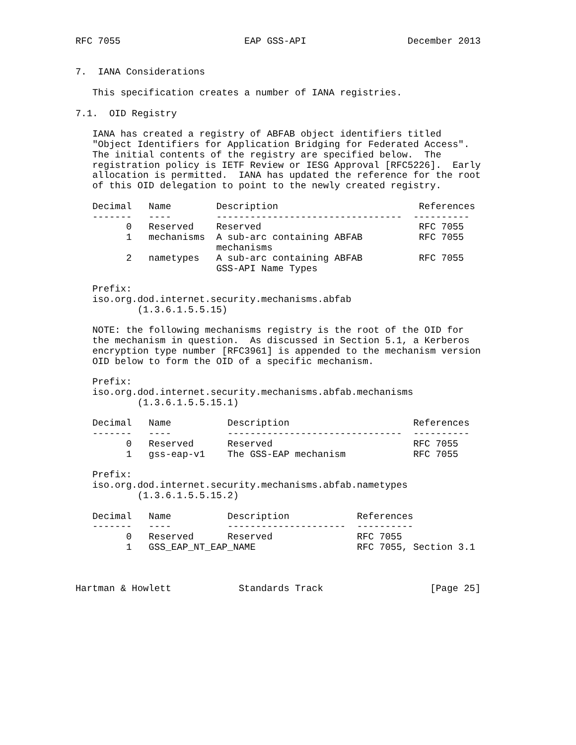RFC 7055                      EAP GSS-API                  December 2013


7.  IANA Considerations

   This specification creates a number of IANA registries.

7.1.  OID Registry

   IANA has created a registry of ABFAB object identifiers titled
   "Object Identifiers for Application Bridging for Federated Access".
   The initial contents of the registry are specified below.  The
   registration policy is IETF Review or IESG Approval [RFC5226].  Early
   allocation is permitted.  IANA has updated the reference for the root
   of this OID delegation to point to the newly created registry.

   Decimal   Name        Description                         References
   -------   ----        ---------------------------------  ----------
         0   Reserved    Reserved                            RFC 7055
         1   mechanisms  A sub-arc containing ABFAB          RFC 7055
                         mechanisms
         2   nametypes   A sub-arc containing ABFAB          RFC 7055
                         GSS-API Name Types

   Prefix:
   iso.org.dod.internet.security.mechanisms.abfab
           (1.3.6.1.5.5.15)

   NOTE: the following mechanisms registry is the root of the OID for
   the mechanism in question.  As discussed in Section 5.1, a Kerberos
   encryption type number [RFC3961] is appended to the mechanism version
   OID below to form the OID of a specific mechanism.

   Prefix:
   iso.org.dod.internet.security.mechanisms.abfab.mechanisms
           (1.3.6.1.5.5.15.1)

   Decimal   Name          Description                      References
   -------   ----          -------------------------------  ----------
         0   Reserved      Reserved                         RFC 7055
         1   gss-eap-v1    The GSS-EAP mechanism            RFC 7055

   Prefix:
   iso.org.dod.internet.security.mechanisms.abfab.nametypes
           (1.3.6.1.5.5.15.2)

   Decimal   Name          Description            References
   -------   ----          ---------------------  ----------
         0   Reserved      Reserved               RFC 7055
         1   GSS_EAP_NT_EAP_NAME                  RFC 7055, Section 3.1



Hartman & Howlett            Standards Track                   [Page 25]